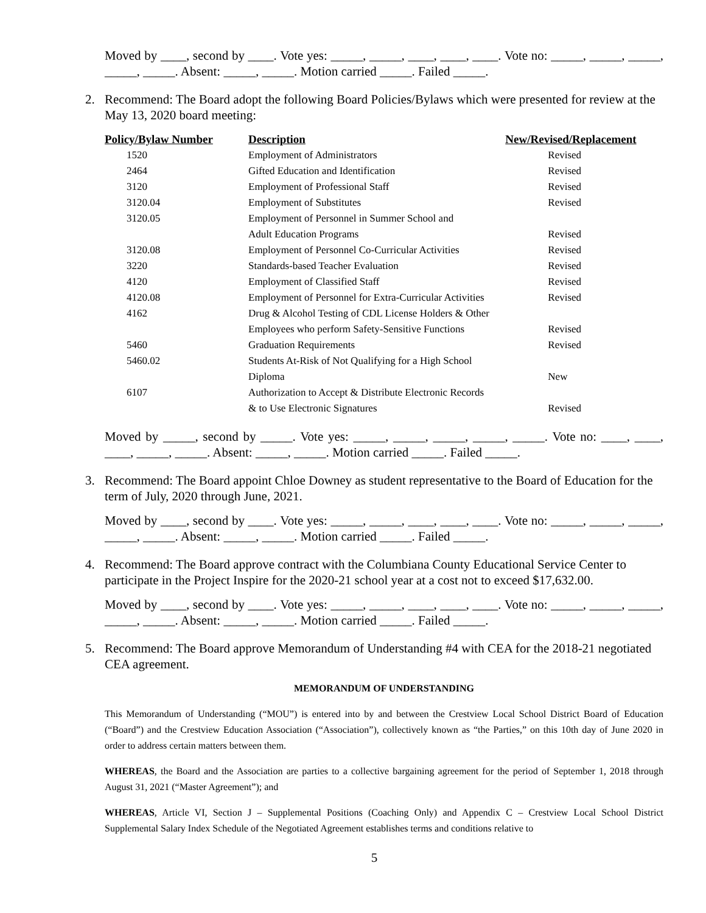Moved by ____, second by ____. Vote yes: _____, _____, ____, ____, ____. Vote no: _____, _____, _____, _____, _____. Absent: _____, _____. Motion carried _____. Failed _____.
2. Recommend: The Board adopt the following Board Policies/Bylaws which were presented for review at the May 13, 2020 board meeting:
| Policy/Bylaw Number | Description | New/Revised/Replacement |
| --- | --- | --- |
| 1520 | Employment of Administrators | Revised |
| 2464 | Gifted Education and Identification | Revised |
| 3120 | Employment of Professional Staff | Revised |
| 3120.04 | Employment of Substitutes | Revised |
| 3120.05 | Employment of Personnel in Summer School and | |
| | Adult Education Programs | Revised |
| 3120.08 | Employment of Personnel Co-Curricular Activities | Revised |
| 3220 | Standards-based Teacher Evaluation | Revised |
| 4120 | Employment of Classified Staff | Revised |
| 4120.08 | Employment of Personnel for Extra-Curricular Activities | Revised |
| 4162 | Drug & Alcohol Testing of CDL License Holders & Other | |
| | Employees who perform Safety-Sensitive Functions | Revised |
| 5460 | Graduation Requirements | Revised |
| 5460.02 | Students At-Risk of Not Qualifying for a High School | |
| | Diploma | New |
| 6107 | Authorization to Accept & Distribute Electronic Records | |
| | & to Use Electronic Signatures | Revised |
Moved by _____, second by _____. Vote yes: _____, _____, _____, _____, _____. Vote no: ____, ____, ____, _____, _____. Absent: _____, _____. Motion carried _____. Failed _____.
3. Recommend: The Board appoint Chloe Downey as student representative to the Board of Education for the term of July, 2020 through June, 2021.
Moved by ____, second by ____. Vote yes: _____, _____, ____, ____, ____. Vote no: _____, _____, _____, _____, _____. Absent: _____, _____. Motion carried _____. Failed _____.
4. Recommend: The Board approve contract with the Columbiana County Educational Service Center to participate in the Project Inspire for the 2020-21 school year at a cost not to exceed $17,632.00.
Moved by ____, second by ____. Vote yes: _____, _____, ____, ____, ____. Vote no: _____, _____, _____, _____, _____. Absent: _____, _____. Motion carried _____. Failed _____.
5. Recommend: The Board approve Memorandum of Understanding #4 with CEA for the 2018-21 negotiated CEA agreement.
MEMORANDUM OF UNDERSTANDING
This Memorandum of Understanding (“MOU”) is entered into by and between the Crestview Local School District Board of Education (“Board”) and the Crestview Education Association (“Association”), collectively known as “the Parties,” on this 10th day of June 2020 in order to address certain matters between them.
WHEREAS, the Board and the Association are parties to a collective bargaining agreement for the period of September 1, 2018 through August 31, 2021 (“Master Agreement”); and
WHEREAS, Article VI, Section J – Supplemental Positions (Coaching Only) and Appendix C – Crestview Local School District Supplemental Salary Index Schedule of the Negotiated Agreement establishes terms and conditions relative to
5